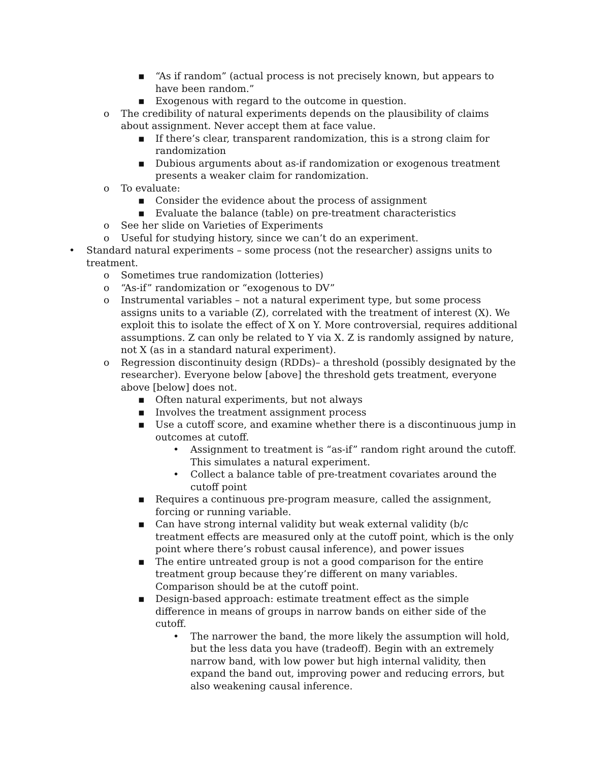▪ “As if random” (actual process is not precisely known, but appears to have been random.”
▪ Exogenous with regard to the outcome in question.
o The credibility of natural experiments depends on the plausibility of claims about assignment. Never accept them at face value.
▪ If there’s clear, transparent randomization, this is a strong claim for randomization
▪ Dubious arguments about as-if randomization or exogenous treatment presents a weaker claim for randomization.
o To evaluate:
▪ Consider the evidence about the process of assignment
▪ Evaluate the balance (table) on pre-treatment characteristics
o See her slide on Varieties of Experiments
o Useful for studying history, since we can’t do an experiment.
• Standard natural experiments – some process (not the researcher) assigns units to treatment.
o Sometimes true randomization (lotteries)
o “As-if” randomization or “exogenous to DV”
o Instrumental variables – not a natural experiment type, but some process assigns units to a variable (Z), correlated with the treatment of interest (X). We exploit this to isolate the effect of X on Y. More controversial, requires additional assumptions. Z can only be related to Y via X. Z is randomly assigned by nature, not X (as in a standard natural experiment).
o Regression discontinuity design (RDDs)– a threshold (possibly designated by the researcher). Everyone below [above] the threshold gets treatment, everyone above [below] does not.
▪ Often natural experiments, but not always
▪ Involves the treatment assignment process
▪ Use a cutoff score, and examine whether there is a discontinuous jump in outcomes at cutoff.
• Assignment to treatment is “as-if” random right around the cutoff. This simulates a natural experiment.
• Collect a balance table of pre-treatment covariates around the cutoff point
▪ Requires a continuous pre-program measure, called the assignment, forcing or running variable.
▪ Can have strong internal validity but weak external validity (b/c treatment effects are measured only at the cutoff point, which is the only point where there’s robust causal inference), and power issues
▪ The entire untreated group is not a good comparison for the entire treatment group because they’re different on many variables. Comparison should be at the cutoff point.
▪ Design-based approach: estimate treatment effect as the simple difference in means of groups in narrow bands on either side of the cutoff.
• The narrower the band, the more likely the assumption will hold, but the less data you have (tradeoff). Begin with an extremely narrow band, with low power but high internal validity, then expand the band out, improving power and reducing errors, but also weakening causal inference.